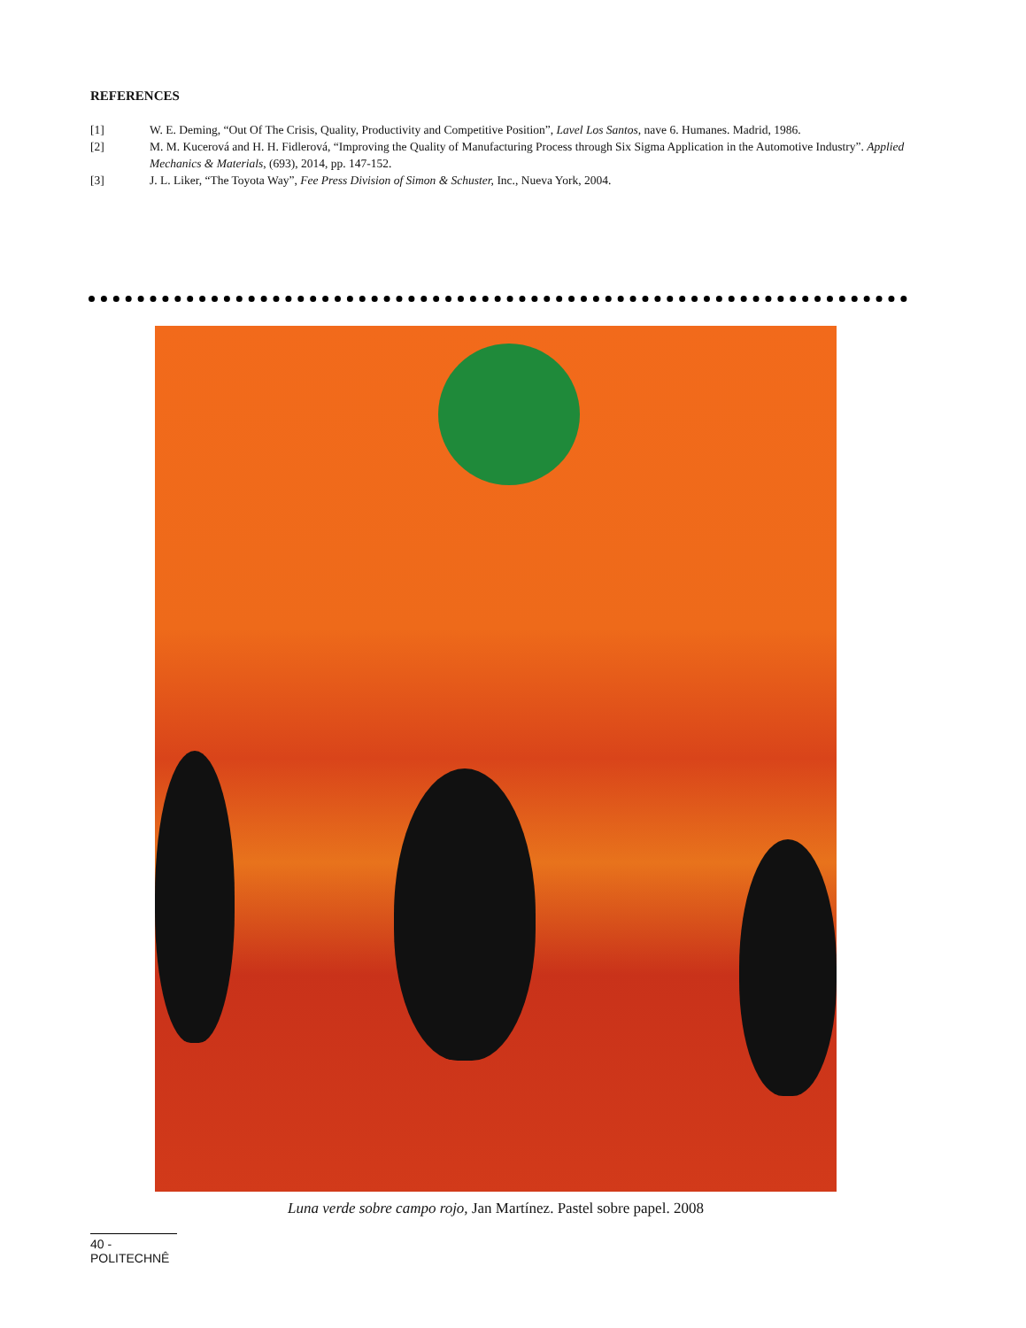REFERENCES
[1] W. E. Deming, “Out Of The Crisis, Quality, Productivity and Competitive Position”, Lavel Los Santos, nave 6. Humanes. Madrid, 1986.
[2] M. M. Kucerová and H. H. Fidlerová, “Improving the Quality of Manufacturing Process through Six Sigma Application in the Automotive Industry”. Applied Mechanics & Materials, (693), 2014, pp. 147-152.
[3] J. L. Liker, “The Toyota Way”, Fee Press Division of Simon & Schuster, Inc., Nueva York, 2004.
Luna verde sobre campo rojo, Jan Martínez. Pastel sobre papel. 2008
40 - POLITECHNÊ